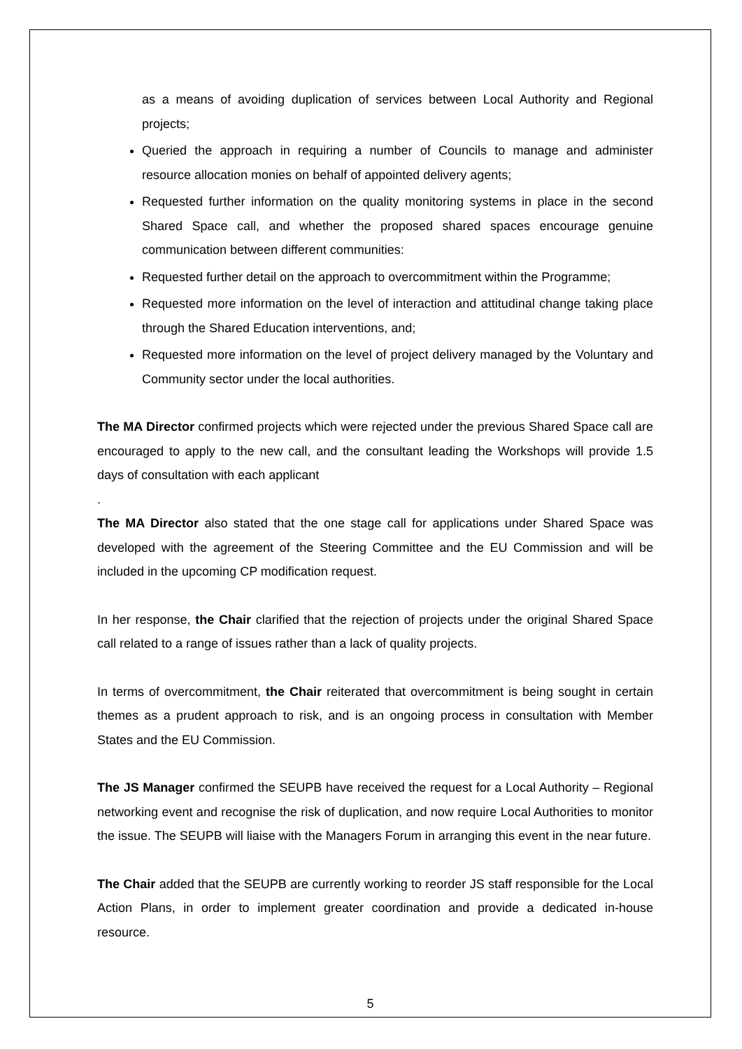as a means of avoiding duplication of services between Local Authority and Regional projects;
Queried the approach in requiring a number of Councils to manage and administer resource allocation monies on behalf of appointed delivery agents;
Requested further information on the quality monitoring systems in place in the second Shared Space call, and whether the proposed shared spaces encourage genuine communication between different communities:
Requested further detail on the approach to overcommitment within the Programme;
Requested more information on the level of interaction and attitudinal change taking place through the Shared Education interventions, and;
Requested more information on the level of project delivery managed by the Voluntary and Community sector under the local authorities.
The MA Director confirmed projects which were rejected under the previous Shared Space call are encouraged to apply to the new call, and the consultant leading the Workshops will provide 1.5 days of consultation with each applicant
.
The MA Director also stated that the one stage call for applications under Shared Space was developed with the agreement of the Steering Committee and the EU Commission and will be included in the upcoming CP modification request.
In her response, the Chair clarified that the rejection of projects under the original Shared Space call related to a range of issues rather than a lack of quality projects.
In terms of overcommitment, the Chair reiterated that overcommitment is being sought in certain themes as a prudent approach to risk, and is an ongoing process in consultation with Member States and the EU Commission.
The JS Manager confirmed the SEUPB have received the request for a Local Authority – Regional networking event and recognise the risk of duplication, and now require Local Authorities to monitor the issue. The SEUPB will liaise with the Managers Forum in arranging this event in the near future.
The Chair added that the SEUPB are currently working to reorder JS staff responsible for the Local Action Plans, in order to implement greater coordination and provide a dedicated in-house resource.
5